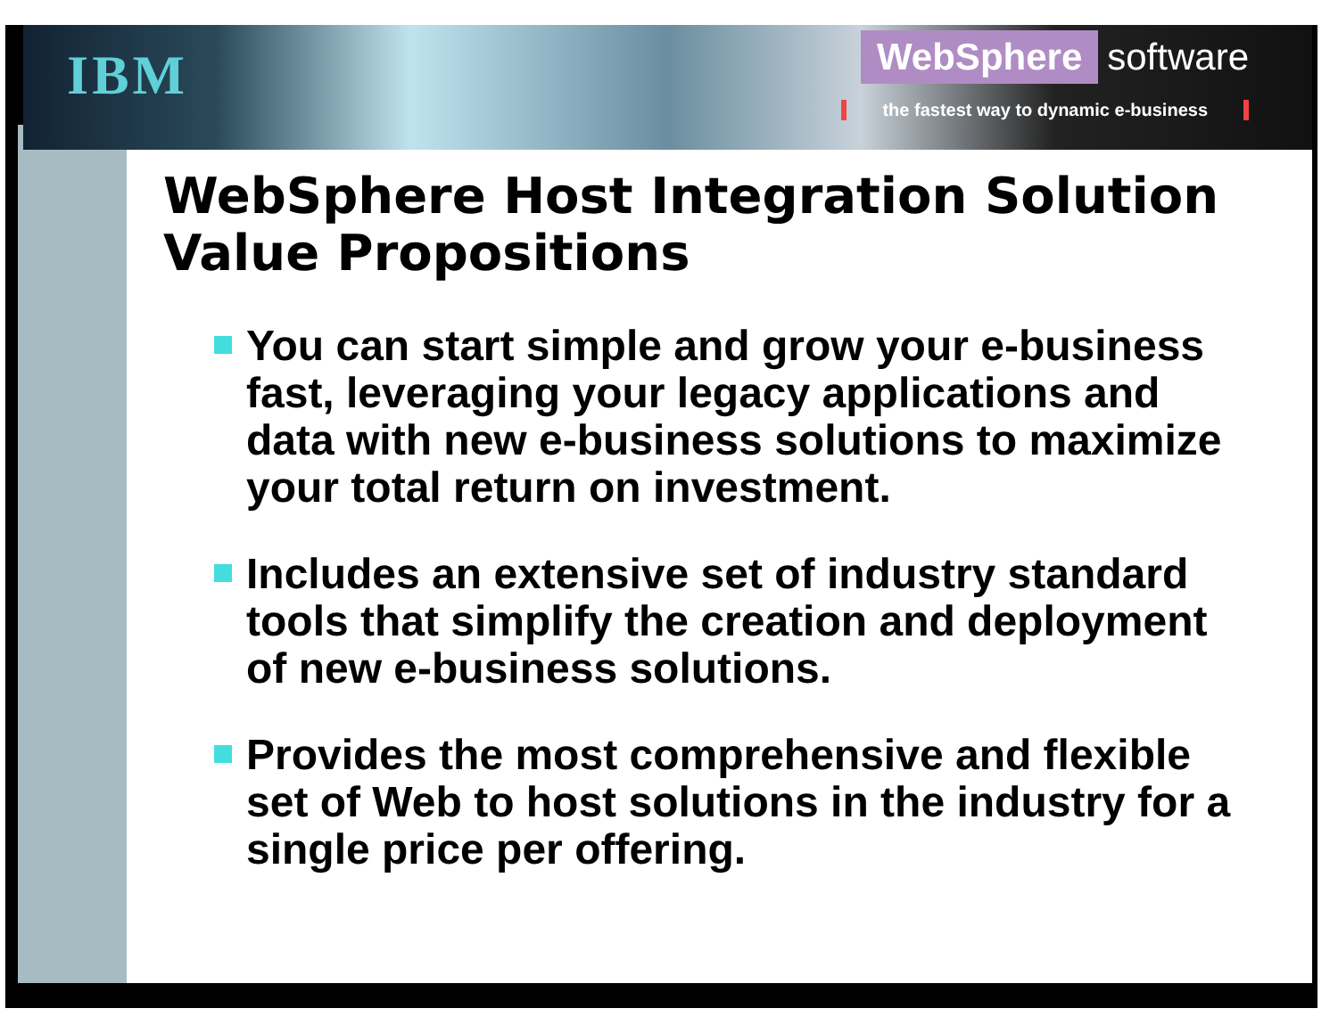IBM
WebSphere software
the fastest way to dynamic e-business
WebSphere Host Integration Solution
Value Propositions
You can start simple and grow your e-business fast, leveraging your legacy applications and data with new e-business solutions to maximize your total return on investment.
Includes an extensive set of industry standard tools that simplify the creation and deployment of new e-business solutions.
Provides the most comprehensive and flexible set of Web to host solutions in the industry for a single price per offering.